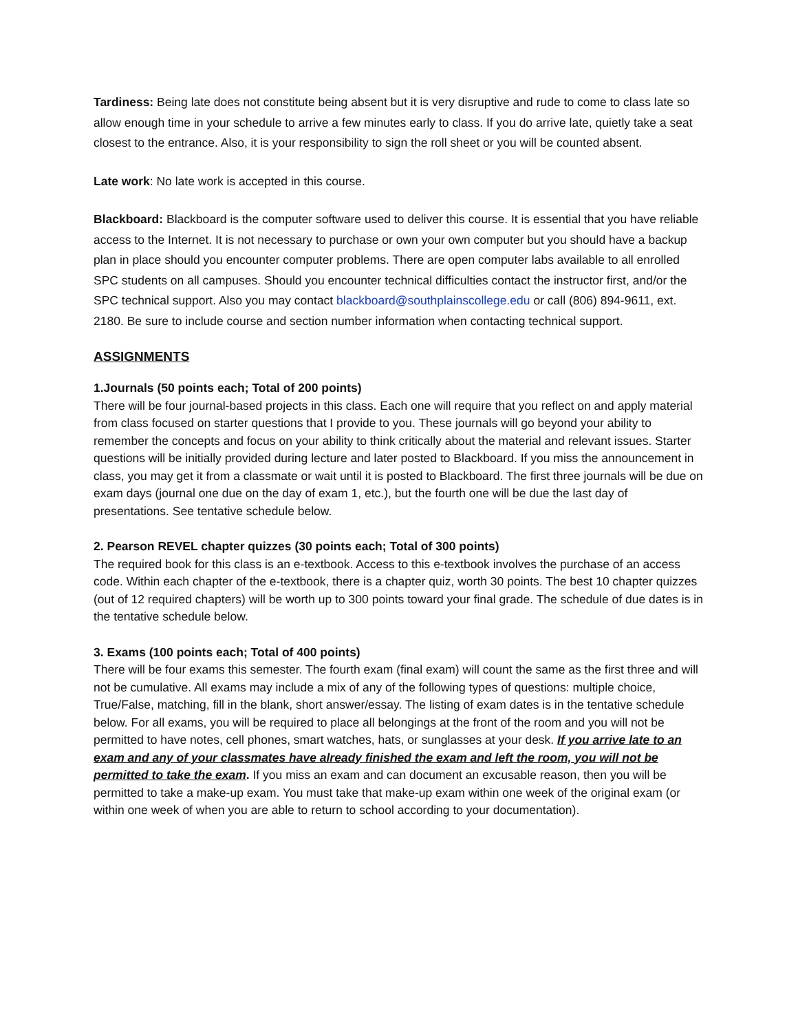Tardiness: Being late does not constitute being absent but it is very disruptive and rude to come to class late so allow enough time in your schedule to arrive a few minutes early to class. If you do arrive late, quietly take a seat closest to the entrance. Also, it is your responsibility to sign the roll sheet or you will be counted absent.
Late work: No late work is accepted in this course.
Blackboard: Blackboard is the computer software used to deliver this course. It is essential that you have reliable access to the Internet. It is not necessary to purchase or own your own computer but you should have a backup plan in place should you encounter computer problems. There are open computer labs available to all enrolled SPC students on all campuses. Should you encounter technical difficulties contact the instructor first, and/or the SPC technical support. Also you may contact blackboard@southplainscollege.edu or call (806) 894-9611, ext. 2180. Be sure to include course and section number information when contacting technical support.
ASSIGNMENTS
1.Journals (50 points each; Total of 200 points)
There will be four journal-based projects in this class. Each one will require that you reflect on and apply material from class focused on starter questions that I provide to you. These journals will go beyond your ability to remember the concepts and focus on your ability to think critically about the material and relevant issues. Starter questions will be initially provided during lecture and later posted to Blackboard. If you miss the announcement in class, you may get it from a classmate or wait until it is posted to Blackboard. The first three journals will be due on exam days (journal one due on the day of exam 1, etc.), but the fourth one will be due the last day of presentations. See tentative schedule below.
2. Pearson REVEL chapter quizzes (30 points each; Total of 300 points)
The required book for this class is an e-textbook. Access to this e-textbook involves the purchase of an access code. Within each chapter of the e-textbook, there is a chapter quiz, worth 30 points. The best 10 chapter quizzes (out of 12 required chapters) will be worth up to 300 points toward your final grade. The schedule of due dates is in the tentative schedule below.
3. Exams (100 points each; Total of 400 points)
There will be four exams this semester. The fourth exam (final exam) will count the same as the first three and will not be cumulative. All exams may include a mix of any of the following types of questions: multiple choice, True/False, matching, fill in the blank, short answer/essay. The listing of exam dates is in the tentative schedule below. For all exams, you will be required to place all belongings at the front of the room and you will not be permitted to have notes, cell phones, smart watches, hats, or sunglasses at your desk. If you arrive late to an exam and any of your classmates have already finished the exam and left the room, you will not be permitted to take the exam. If you miss an exam and can document an excusable reason, then you will be permitted to take a make-up exam. You must take that make-up exam within one week of the original exam (or within one week of when you are able to return to school according to your documentation).